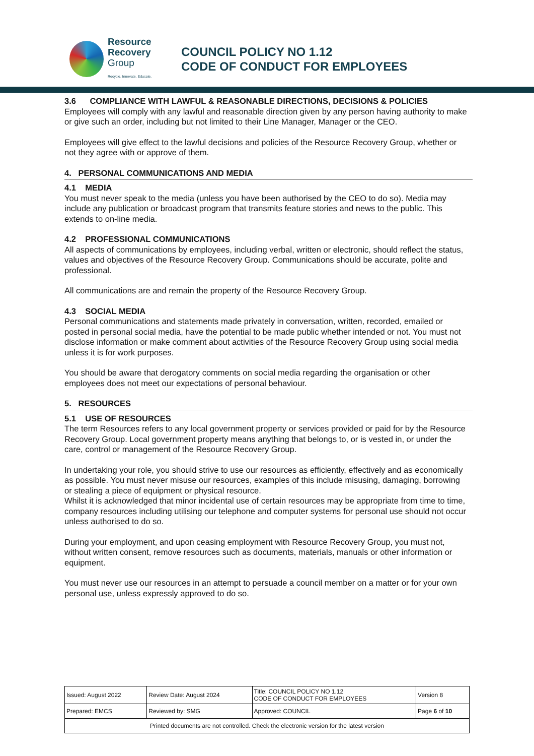Resource
Recovery
Group
Recycle. Innovate. Educate.
COUNCIL POLICY NO 1.12
CODE OF CONDUCT FOR EMPLOYEES
3.6 COMPLIANCE WITH LAWFUL & REASONABLE DIRECTIONS, DECISIONS & POLICIES
Employees will comply with any lawful and reasonable direction given by any person having authority to make or give such an order, including but not limited to their Line Manager, Manager or the CEO.
Employees will give effect to the lawful decisions and policies of the Resource Recovery Group, whether or not they agree with or approve of them.
4. PERSONAL COMMUNICATIONS AND MEDIA
4.1 MEDIA
You must never speak to the media (unless you have been authorised by the CEO to do so). Media may include any publication or broadcast program that transmits feature stories and news to the public. This extends to on-line media.
4.2 PROFESSIONAL COMMUNICATIONS
All aspects of communications by employees, including verbal, written or electronic, should reflect the status, values and objectives of the Resource Recovery Group. Communications should be accurate, polite and professional.
All communications are and remain the property of the Resource Recovery Group.
4.3 SOCIAL MEDIA
Personal communications and statements made privately in conversation, written, recorded, emailed or posted in personal social media, have the potential to be made public whether intended or not. You must not disclose information or make comment about activities of the Resource Recovery Group using social media unless it is for work purposes.
You should be aware that derogatory comments on social media regarding the organisation or other employees does not meet our expectations of personal behaviour.
5. RESOURCES
5.1 USE OF RESOURCES
The term Resources refers to any local government property or services provided or paid for by the Resource Recovery Group. Local government property means anything that belongs to, or is vested in, or under the care, control or management of the Resource Recovery Group.
In undertaking your role, you should strive to use our resources as efficiently, effectively and as economically as possible. You must never misuse our resources, examples of this include misusing, damaging, borrowing or stealing a piece of equipment or physical resource.
Whilst it is acknowledged that minor incidental use of certain resources may be appropriate from time to time, company resources including utilising our telephone and computer systems for personal use should not occur unless authorised to do so.
During your employment, and upon ceasing employment with Resource Recovery Group, you must not, without written consent, remove resources such as documents, materials, manuals or other information or equipment.
You must never use our resources in an attempt to persuade a council member on a matter or for your own personal use, unless expressly approved to do so.
| Issued: August 2022 | Review Date: August 2024 | Title: COUNCIL POLICY NO 1.12 CODE OF CONDUCT FOR EMPLOYEES | Version 8 |
| Prepared: EMCS | Reviewed by: SMG | Approved: COUNCIL | Page 6 of 10 |
| Printed documents are not controlled. Check the electronic version for the latest version | | | |